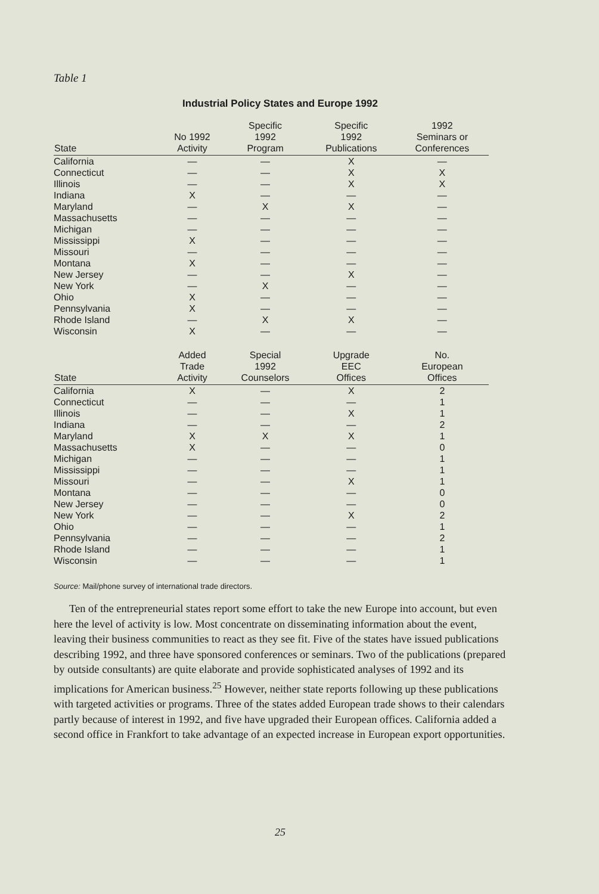Table 1
Industrial Policy States and Europe 1992
| State | No 1992 Activity | Specific 1992 Program | Specific 1992 Publications | 1992 Seminars or Conferences |
| --- | --- | --- | --- | --- |
| California | — | — | X | — |
| Connecticut | — | — | X | X |
| Illinois | — | — | X | X |
| Indiana | X | — | — | — |
| Maryland | — | X | X | — |
| Massachusetts | — | — | — | — |
| Michigan | — | — | — | — |
| Mississippi | X | — | — | — |
| Missouri | — | — | — | — |
| Montana | X | — | — | — |
| New Jersey | — | — | X | — |
| New York | — | X | — | — |
| Ohio | X | — | — | — |
| Pennsylvania | X | — | — | — |
| Rhode Island | — | X | X | — |
| Wisconsin | X | — | — | — |
| State | Added Trade Activity | Special 1992 Counselors | Upgrade EEC Offices | No. European Offices |
| California | X | — | X | 2 |
| Connecticut | — | — | — | 1 |
| Illinois | — | — | X | 1 |
| Indiana | — | — | — | 2 |
| Maryland | X | X | X | 1 |
| Massachusetts | X | — | — | 0 |
| Michigan | — | — | — | 1 |
| Mississippi | — | — | — | 1 |
| Missouri | — | — | X | 1 |
| Montana | — | — | — | 0 |
| New Jersey | — | — | — | 0 |
| New York | — | — | X | 2 |
| Ohio | — | — | — | 1 |
| Pennsylvania | — | — | — | 2 |
| Rhode Island | — | — | — | 1 |
| Wisconsin | — | — | — | 1 |
Source: Mail/phone survey of international trade directors.
Ten of the entrepreneurial states report some effort to take the new Europe into account, but even here the level of activity is low. Most concentrate on disseminating information about the event, leaving their business communities to react as they see fit. Five of the states have issued publications describing 1992, and three have sponsored conferences or seminars. Two of the publications (prepared by outside consultants) are quite elaborate and provide sophisticated analyses of 1992 and its implications for American business.<sup>25</sup> However, neither state reports following up these publications with targeted activities or programs. Three of the states added European trade shows to their calendars partly because of interest in 1992, and five have upgraded their European offices. California added a second office in Frankfort to take advantage of an expected increase in European export opportunities.
25